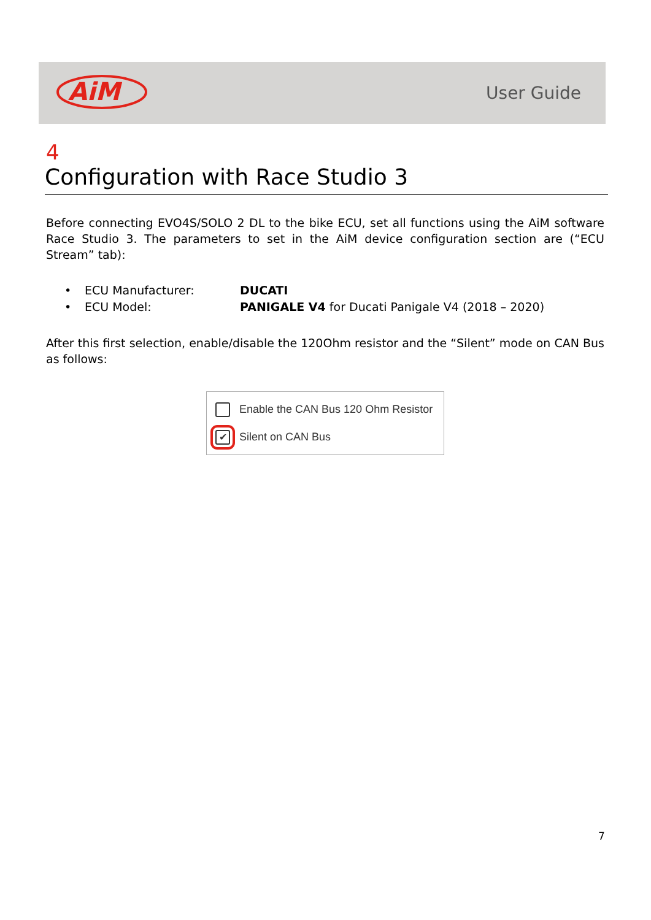AiM
User Guide
4
Configuration with Race Studio 3
Before connecting EVO4S/SOLO 2 DL to the bike ECU, set all functions using the AiM software Race Studio 3. The parameters to set in the AiM device configuration section are (“ECU Stream” tab):
• ECU Manufacturer: DUCATI
• ECU Model: PANIGALE V4 for Ducati Panigale V4 (2018 – 2020)
After this first selection, enable/disable the 120Ohm resistor and the “Silent” mode on CAN Bus as follows:
Enable the CAN Bus 120 Ohm Resistor
✔ Silent on CAN Bus
7